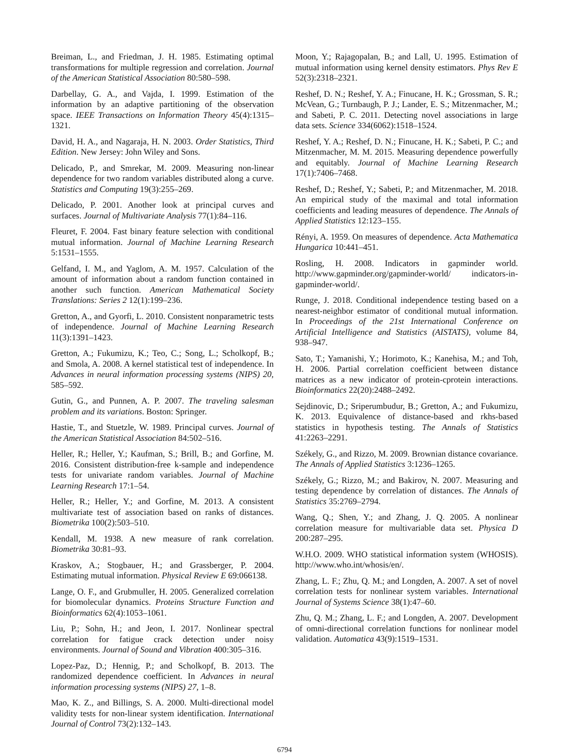Breiman, L., and Friedman, J. H. 1985. Estimating optimal transformations for multiple regression and correlation. Journal of the American Statistical Association 80:580–598.
Darbellay, G. A., and Vajda, I. 1999. Estimation of the information by an adaptive partitioning of the observation space. IEEE Transactions on Information Theory 45(4):1315–1321.
David, H. A., and Nagaraja, H. N. 2003. Order Statistics, Third Edition. New Jersey: John Wiley and Sons.
Delicado, P., and Smrekar, M. 2009. Measuring non-linear dependence for two random variables distributed along a curve. Statistics and Computing 19(3):255–269.
Delicado, P. 2001. Another look at principal curves and surfaces. Journal of Multivariate Analysis 77(1):84–116.
Fleuret, F. 2004. Fast binary feature selection with conditional mutual information. Journal of Machine Learning Research 5:1531–1555.
Gelfand, I. M., and Yaglom, A. M. 1957. Calculation of the amount of information about a random function contained in another such function. American Mathematical Society Translations: Series 2 12(1):199–236.
Gretton, A., and Gyorfi, L. 2010. Consistent nonparametric tests of independence. Journal of Machine Learning Research 11(3):1391–1423.
Gretton, A.; Fukumizu, K.; Teo, C.; Song, L.; Scholkopf, B.; and Smola, A. 2008. A kernel statistical test of independence. In Advances in neural information processing systems (NIPS) 20, 585–592.
Gutin, G., and Punnen, A. P. 2007. The traveling salesman problem and its variations. Boston: Springer.
Hastie, T., and Stuetzle, W. 1989. Principal curves. Journal of the American Statistical Association 84:502–516.
Heller, R.; Heller, Y.; Kaufman, S.; Brill, B.; and Gorfine, M. 2016. Consistent distribution-free k-sample and independence tests for univariate random variables. Journal of Machine Learning Research 17:1–54.
Heller, R.; Heller, Y.; and Gorfine, M. 2013. A consistent multivariate test of association based on ranks of distances. Biometrika 100(2):503–510.
Kendall, M. 1938. A new measure of rank correlation. Biometrika 30:81–93.
Kraskov, A.; Stogbauer, H.; and Grassberger, P. 2004. Estimating mutual information. Physical Review E 69:066138.
Lange, O. F., and Grubmuller, H. 2005. Generalized correlation for biomolecular dynamics. Proteins Structure Function and Bioinformatics 62(4):1053–1061.
Liu, P.; Sohn, H.; and Jeon, I. 2017. Nonlinear spectral correlation for fatigue crack detection under noisy environments. Journal of Sound and Vibration 400:305–316.
Lopez-Paz, D.; Hennig, P.; and Scholkopf, B. 2013. The randomized dependence coefficient. In Advances in neural information processing systems (NIPS) 27, 1–8.
Mao, K. Z., and Billings, S. A. 2000. Multi-directional model validity tests for non-linear system identification. International Journal of Control 73(2):132–143.
Moon, Y.; Rajagopalan, B.; and Lall, U. 1995. Estimation of mutual information using kernel density estimators. Phys Rev E 52(3):2318–2321.
Reshef, D. N.; Reshef, Y. A.; Finucane, H. K.; Grossman, S. R.; McVean, G.; Turnbaugh, P. J.; Lander, E. S.; Mitzenmacher, M.; and Sabeti, P. C. 2011. Detecting novel associations in large data sets. Science 334(6062):1518–1524.
Reshef, Y. A.; Reshef, D. N.; Finucane, H. K.; Sabeti, P. C.; and Mitzenmacher, M. M. 2015. Measuring dependence powerfully and equitably. Journal of Machine Learning Research 17(1):7406–7468.
Reshef, D.; Reshef, Y.; Sabeti, P.; and Mitzenmacher, M. 2018. An empirical study of the maximal and total information coefficients and leading measures of dependence. The Annals of Applied Statistics 12:123–155.
Rényi, A. 1959. On measures of dependence. Acta Mathematica Hungarica 10:441–451.
Rosling, H. 2008. Indicators in gapminder world. http://www.gapminder.org/gapminder-world/ indicators-in-gapminder-world/.
Runge, J. 2018. Conditional independence testing based on a nearest-neighbor estimator of conditional mutual information. In Proceedings of the 21st International Conference on Artificial Intelligence and Statistics (AISTATS), volume 84, 938–947.
Sato, T.; Yamanishi, Y.; Horimoto, K.; Kanehisa, M.; and Toh, H. 2006. Partial correlation coefficient between distance matrices as a new indicator of protein-cprotein interactions. Bioinformatics 22(20):2488–2492.
Sejdinovic, D.; Sriperumbudur, B.; Gretton, A.; and Fukumizu, K. 2013. Equivalence of distance-based and rkhs-based statistics in hypothesis testing. The Annals of Statistics 41:2263–2291.
Székely, G., and Rizzo, M. 2009. Brownian distance covariance. The Annals of Applied Statistics 3:1236–1265.
Székely, G.; Rizzo, M.; and Bakirov, N. 2007. Measuring and testing dependence by correlation of distances. The Annals of Statistics 35:2769–2794.
Wang, Q.; Shen, Y.; and Zhang, J. Q. 2005. A nonlinear correlation measure for multivariable data set. Physica D 200:287–295.
W.H.O. 2009. WHO statistical information system (WHOSIS). http://www.who.int/whosis/en/.
Zhang, L. F.; Zhu, Q. M.; and Longden, A. 2007. A set of novel correlation tests for nonlinear system variables. International Journal of Systems Science 38(1):47–60.
Zhu, Q. M.; Zhang, L. F.; and Longden, A. 2007. Development of omni-directional correlation functions for nonlinear model validation. Automatica 43(9):1519–1531.
6794